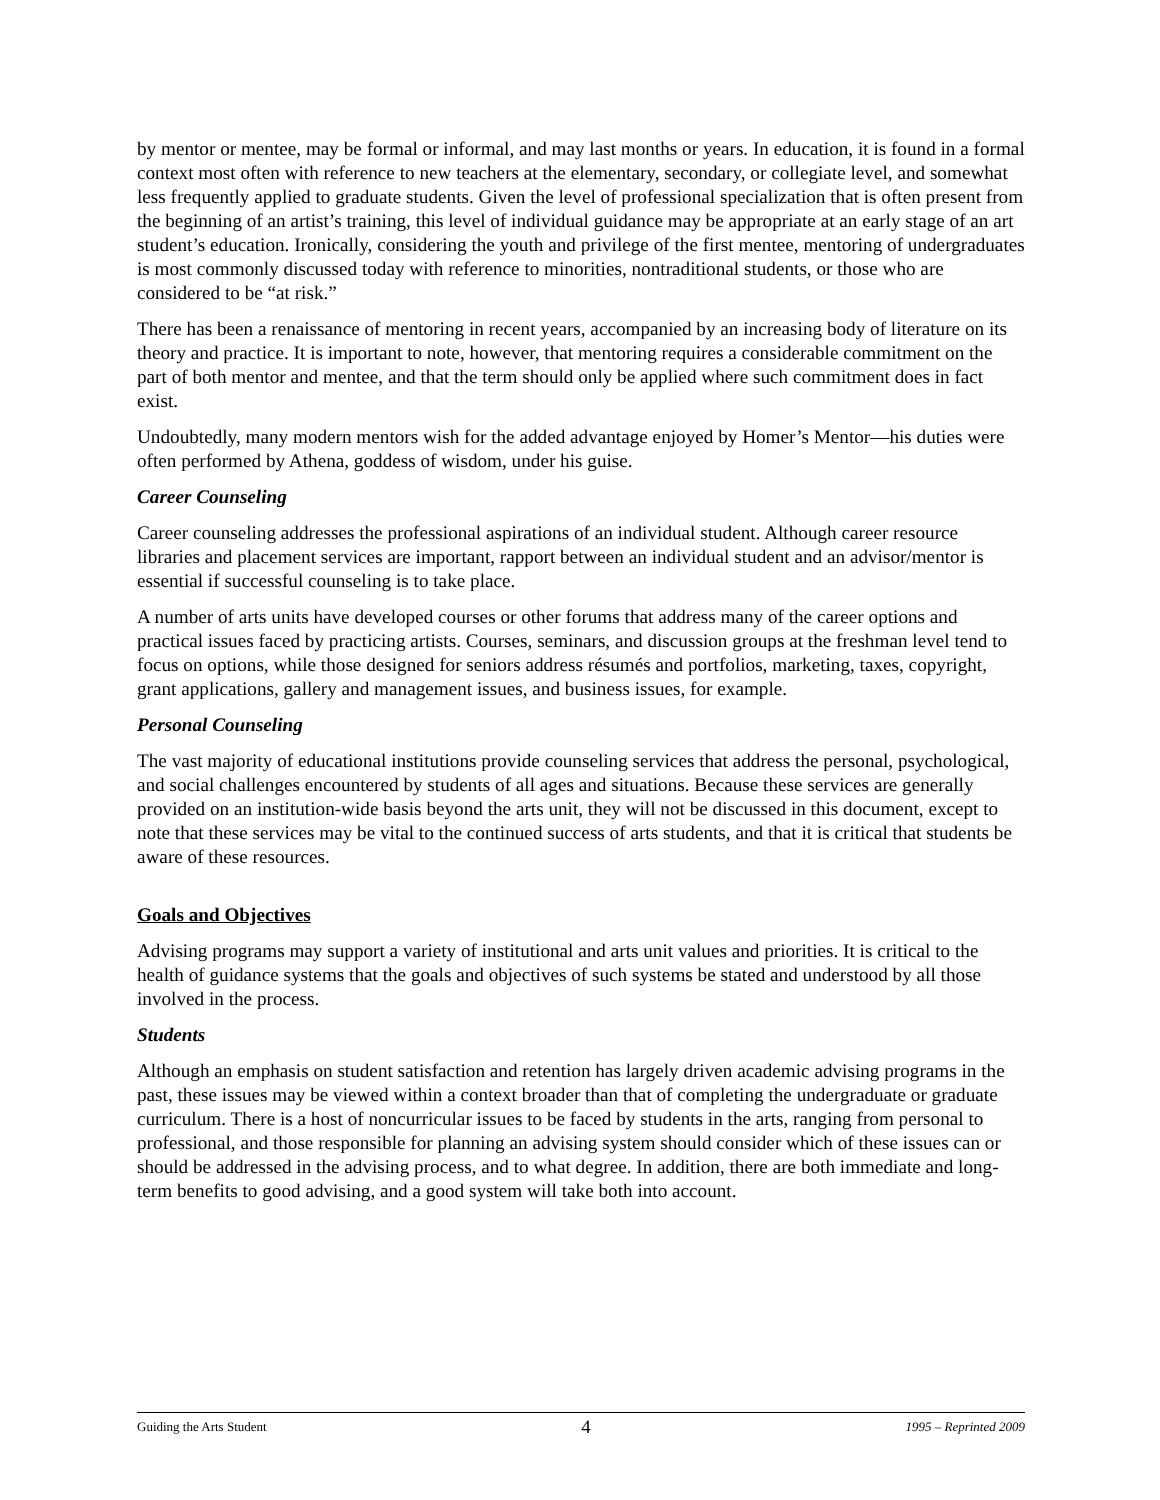by mentor or mentee, may be formal or informal, and may last months or years. In education, it is found in a formal context most often with reference to new teachers at the elementary, secondary, or collegiate level, and somewhat less frequently applied to graduate students. Given the level of professional specialization that is often present from the beginning of an artist’s training, this level of individual guidance may be appropriate at an early stage of an art student’s education. Ironically, considering the youth and privilege of the first mentee, mentoring of undergraduates is most commonly discussed today with reference to minorities, nontraditional students, or those who are considered to be “at risk.”
There has been a renaissance of mentoring in recent years, accompanied by an increasing body of literature on its theory and practice. It is important to note, however, that mentoring requires a considerable commitment on the part of both mentor and mentee, and that the term should only be applied where such commitment does in fact exist.
Undoubtedly, many modern mentors wish for the added advantage enjoyed by Homer’s Mentor—his duties were often performed by Athena, goddess of wisdom, under his guise.
Career Counseling
Career counseling addresses the professional aspirations of an individual student. Although career resource libraries and placement services are important, rapport between an individual student and an advisor/mentor is essential if successful counseling is to take place.
A number of arts units have developed courses or other forums that address many of the career options and practical issues faced by practicing artists. Courses, seminars, and discussion groups at the freshman level tend to focus on options, while those designed for seniors address résumés and portfolios, marketing, taxes, copyright, grant applications, gallery and management issues, and business issues, for example.
Personal Counseling
The vast majority of educational institutions provide counseling services that address the personal, psychological, and social challenges encountered by students of all ages and situations. Because these services are generally provided on an institution-wide basis beyond the arts unit, they will not be discussed in this document, except to note that these services may be vital to the continued success of arts students, and that it is critical that students be aware of these resources.
Goals and Objectives
Advising programs may support a variety of institutional and arts unit values and priorities. It is critical to the health of guidance systems that the goals and objectives of such systems be stated and understood by all those involved in the process.
Students
Although an emphasis on student satisfaction and retention has largely driven academic advising programs in the past, these issues may be viewed within a context broader than that of completing the undergraduate or graduate curriculum. There is a host of noncurricular issues to be faced by students in the arts, ranging from personal to professional, and those responsible for planning an advising system should consider which of these issues can or should be addressed in the advising process, and to what degree. In addition, there are both immediate and long-term benefits to good advising, and a good system will take both into account.
Guiding the Arts Student 4 1995 – Reprinted 2009